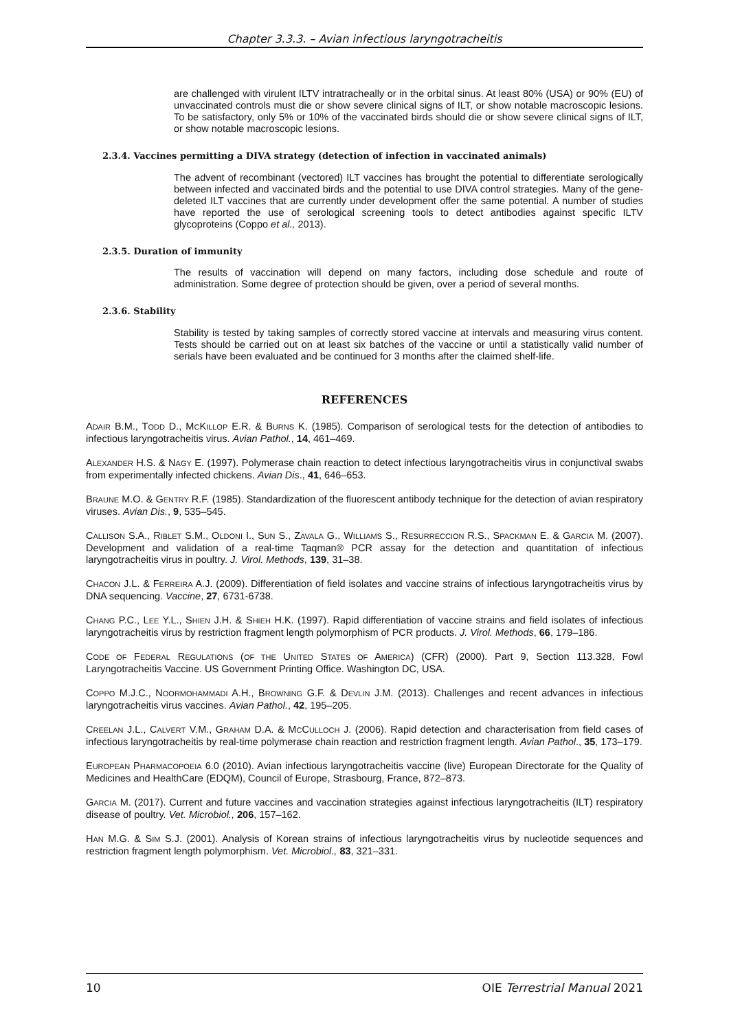Chapter 3.3.3. – Avian infectious laryngotracheitis
are challenged with virulent ILTV intratracheally or in the orbital sinus. At least 80% (USA) or 90% (EU) of unvaccinated controls must die or show severe clinical signs of ILT, or show notable macroscopic lesions. To be satisfactory, only 5% or 10% of the vaccinated birds should die or show severe clinical signs of ILT, or show notable macroscopic lesions.
2.3.4. Vaccines permitting a DIVA strategy (detection of infection in vaccinated animals)
The advent of recombinant (vectored) ILT vaccines has brought the potential to differentiate serologically between infected and vaccinated birds and the potential to use DIVA control strategies. Many of the gene-deleted ILT vaccines that are currently under development offer the same potential. A number of studies have reported the use of serological screening tools to detect antibodies against specific ILTV glycoproteins (Coppo et al., 2013).
2.3.5. Duration of immunity
The results of vaccination will depend on many factors, including dose schedule and route of administration. Some degree of protection should be given, over a period of several months.
2.3.6. Stability
Stability is tested by taking samples of correctly stored vaccine at intervals and measuring virus content. Tests should be carried out on at least six batches of the vaccine or until a statistically valid number of serials have been evaluated and be continued for 3 months after the claimed shelf-life.
REFERENCES
ADAIR B.M., TODD D., MCKILLOP E.R. & BURNS K. (1985). Comparison of serological tests for the detection of antibodies to infectious laryngotracheitis virus. Avian Pathol., 14, 461–469.
ALEXANDER H.S. & NAGY E. (1997). Polymerase chain reaction to detect infectious laryngotracheitis virus in conjunctival swabs from experimentally infected chickens. Avian Dis., 41, 646–653.
BRAUNE M.O. & GENTRY R.F. (1985). Standardization of the fluorescent antibody technique for the detection of avian respiratory viruses. Avian Dis., 9, 535–545.
CALLISON S.A., RIBLET S.M., OLDONI I., SUN S., ZAVALA G., WILLIAMS S., RESURRECCION R.S., SPACKMAN E. & GARCIA M. (2007). Development and validation of a real-time Taqman® PCR assay for the detection and quantitation of infectious laryngotracheitis virus in poultry. J. Virol. Methods, 139, 31–38.
CHACON J.L. & FERREIRA A.J. (2009). Differentiation of field isolates and vaccine strains of infectious laryngotracheitis virus by DNA sequencing. Vaccine, 27, 6731-6738.
CHANG P.C., LEE Y.L., SHIEN J.H. & SHIEH H.K. (1997). Rapid differentiation of vaccine strains and field isolates of infectious laryngotracheitis virus by restriction fragment length polymorphism of PCR products. J. Virol. Methods, 66, 179–186.
CODE OF FEDERAL REGULATIONS (OF THE UNITED STATES OF AMERICA) (CFR) (2000). Part 9, Section 113.328, Fowl Laryngotracheitis Vaccine. US Government Printing Office. Washington DC, USA.
COPPO M.J.C., NOORMOHAMMADI A.H., BROWNING G.F. & DEVLIN J.M. (2013). Challenges and recent advances in infectious laryngotracheitis virus vaccines. Avian Pathol., 42, 195–205.
CREELAN J.L., CALVERT V.M., GRAHAM D.A. & MCCULLOCH J. (2006). Rapid detection and characterisation from field cases of infectious laryngotracheitis by real-time polymerase chain reaction and restriction fragment length. Avian Pathol., 35, 173–179.
EUROPEAN PHARMACOPOEIA 6.0 (2010). Avian infectious laryngotracheitis vaccine (live) European Directorate for the Quality of Medicines and HealthCare (EDQM), Council of Europe, Strasbourg, France, 872–873.
GARCIA M. (2017). Current and future vaccines and vaccination strategies against infectious laryngotracheitis (ILT) respiratory disease of poultry. Vet. Microbiol., 206, 157–162.
HAN M.G. & SIM S.J. (2001). Analysis of Korean strains of infectious laryngotracheitis virus by nucleotide sequences and restriction fragment length polymorphism. Vet. Microbiol., 83, 321–331.
10 OIE Terrestrial Manual 2021